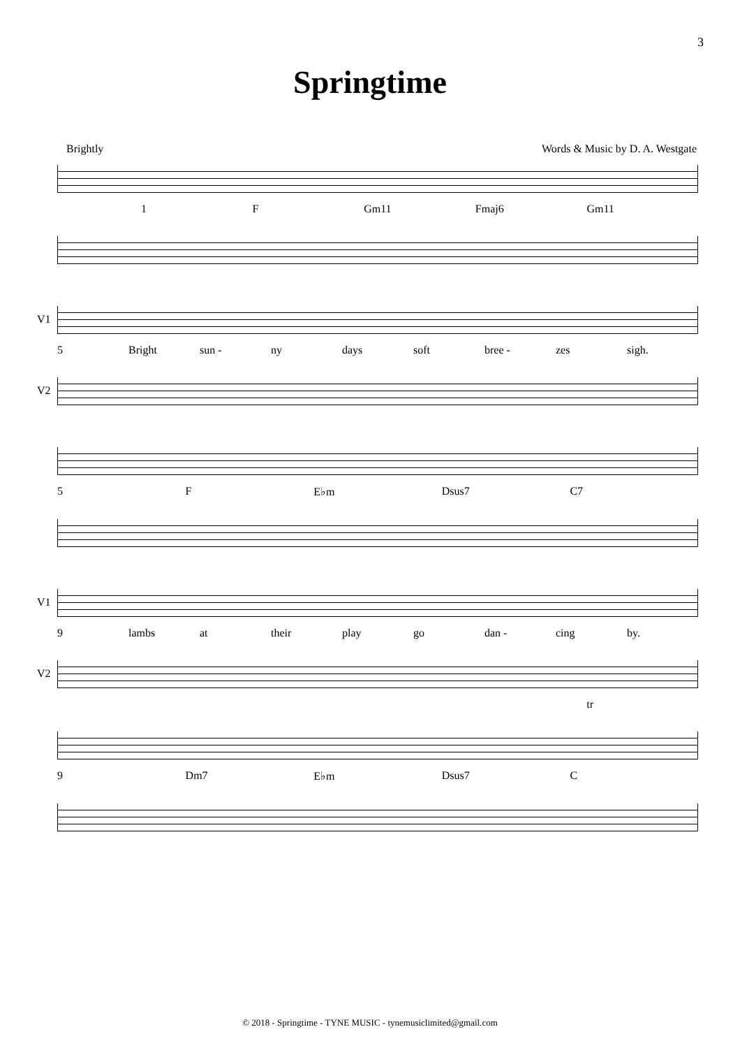3
Springtime
Brightly Words & Music by D. A. Westgate
1 F Gm11 Fmaj6 Gm11
V1
5 Bright sun - ny days soft bree - zes sigh.
V2
5 F E♭m Dsus7 C7
V1
9 lambs at their play go dan - cing by.
V2
tr
9 Dm7 E♭m Dsus7 C
© 2018 - Springtime - TYNE MUSIC - tynemusiclimited@gmail.com